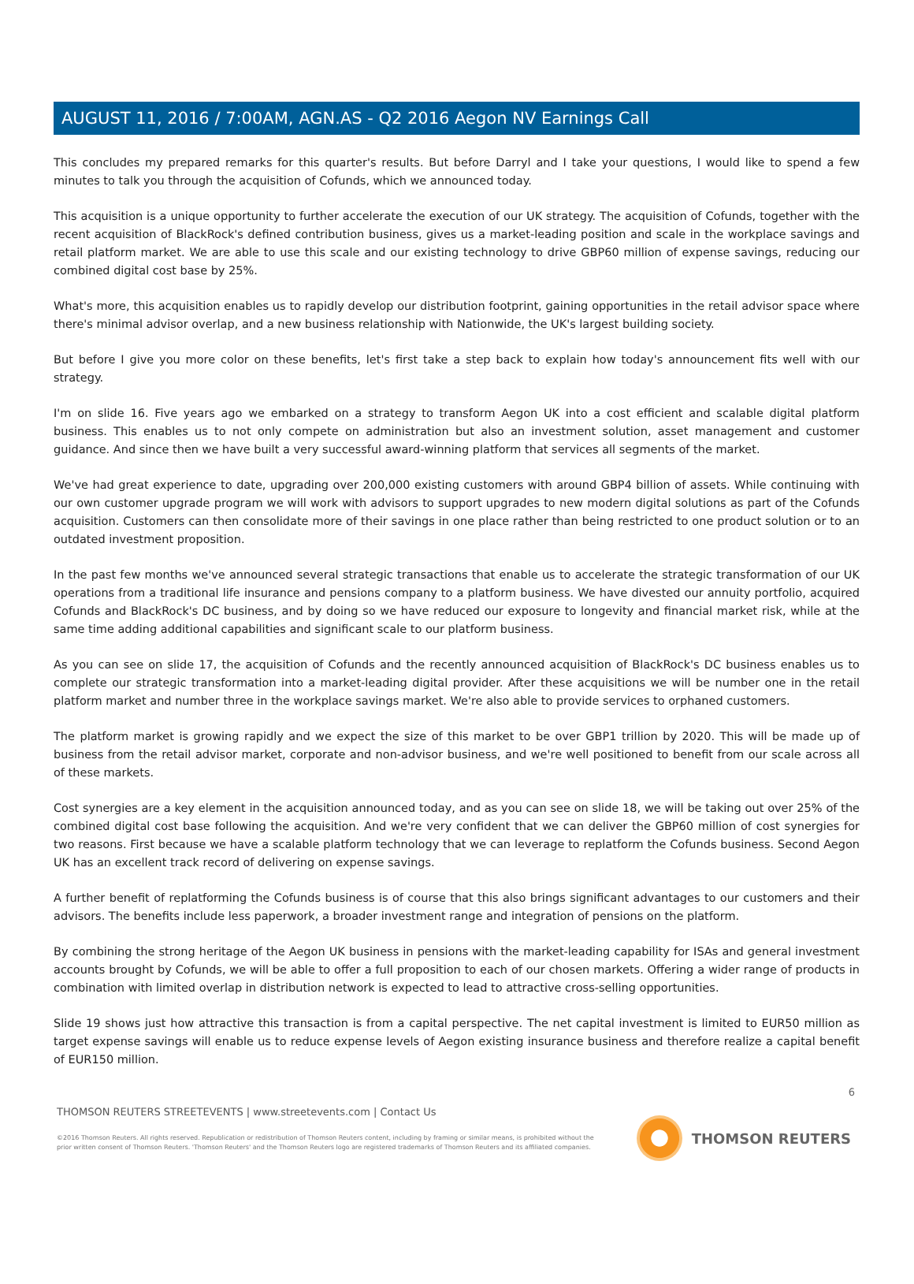AUGUST 11, 2016 / 7:00AM, AGN.AS - Q2 2016 Aegon NV Earnings Call
This concludes my prepared remarks for this quarter's results. But before Darryl and I take your questions, I would like to spend a few minutes to talk you through the acquisition of Cofunds, which we announced today.
This acquisition is a unique opportunity to further accelerate the execution of our UK strategy. The acquisition of Cofunds, together with the recent acquisition of BlackRock's defined contribution business, gives us a market-leading position and scale in the workplace savings and retail platform market. We are able to use this scale and our existing technology to drive GBP60 million of expense savings, reducing our combined digital cost base by 25%.
What's more, this acquisition enables us to rapidly develop our distribution footprint, gaining opportunities in the retail advisor space where there's minimal advisor overlap, and a new business relationship with Nationwide, the UK's largest building society.
But before I give you more color on these benefits, let's first take a step back to explain how today's announcement fits well with our strategy.
I'm on slide 16. Five years ago we embarked on a strategy to transform Aegon UK into a cost efficient and scalable digital platform business. This enables us to not only compete on administration but also an investment solution, asset management and customer guidance. And since then we have built a very successful award-winning platform that services all segments of the market.
We've had great experience to date, upgrading over 200,000 existing customers with around GBP4 billion of assets. While continuing with our own customer upgrade program we will work with advisors to support upgrades to new modern digital solutions as part of the Cofunds acquisition. Customers can then consolidate more of their savings in one place rather than being restricted to one product solution or to an outdated investment proposition.
In the past few months we've announced several strategic transactions that enable us to accelerate the strategic transformation of our UK operations from a traditional life insurance and pensions company to a platform business. We have divested our annuity portfolio, acquired Cofunds and BlackRock's DC business, and by doing so we have reduced our exposure to longevity and financial market risk, while at the same time adding additional capabilities and significant scale to our platform business.
As you can see on slide 17, the acquisition of Cofunds and the recently announced acquisition of BlackRock's DC business enables us to complete our strategic transformation into a market-leading digital provider. After these acquisitions we will be number one in the retail platform market and number three in the workplace savings market. We're also able to provide services to orphaned customers.
The platform market is growing rapidly and we expect the size of this market to be over GBP1 trillion by 2020. This will be made up of business from the retail advisor market, corporate and non-advisor business, and we're well positioned to benefit from our scale across all of these markets.
Cost synergies are a key element in the acquisition announced today, and as you can see on slide 18, we will be taking out over 25% of the combined digital cost base following the acquisition. And we're very confident that we can deliver the GBP60 million of cost synergies for two reasons. First because we have a scalable platform technology that we can leverage to replatform the Cofunds business. Second Aegon UK has an excellent track record of delivering on expense savings.
A further benefit of replatforming the Cofunds business is of course that this also brings significant advantages to our customers and their advisors. The benefits include less paperwork, a broader investment range and integration of pensions on the platform.
By combining the strong heritage of the Aegon UK business in pensions with the market-leading capability for ISAs and general investment accounts brought by Cofunds, we will be able to offer a full proposition to each of our chosen markets. Offering a wider range of products in combination with limited overlap in distribution network is expected to lead to attractive cross-selling opportunities.
Slide 19 shows just how attractive this transaction is from a capital perspective. The net capital investment is limited to EUR50 million as target expense savings will enable us to reduce expense levels of Aegon existing insurance business and therefore realize a capital benefit of EUR150 million.
6
THOMSON REUTERS STREETEVENTS | www.streetevents.com | Contact Us
©2016 Thomson Reuters. All rights reserved. Republication or redistribution of Thomson Reuters content, including by framing or similar means, is prohibited without the prior written consent of Thomson Reuters. 'Thomson Reuters' and the Thomson Reuters logo are registered trademarks of Thomson Reuters and its affiliated companies.
THOMSON REUTERS